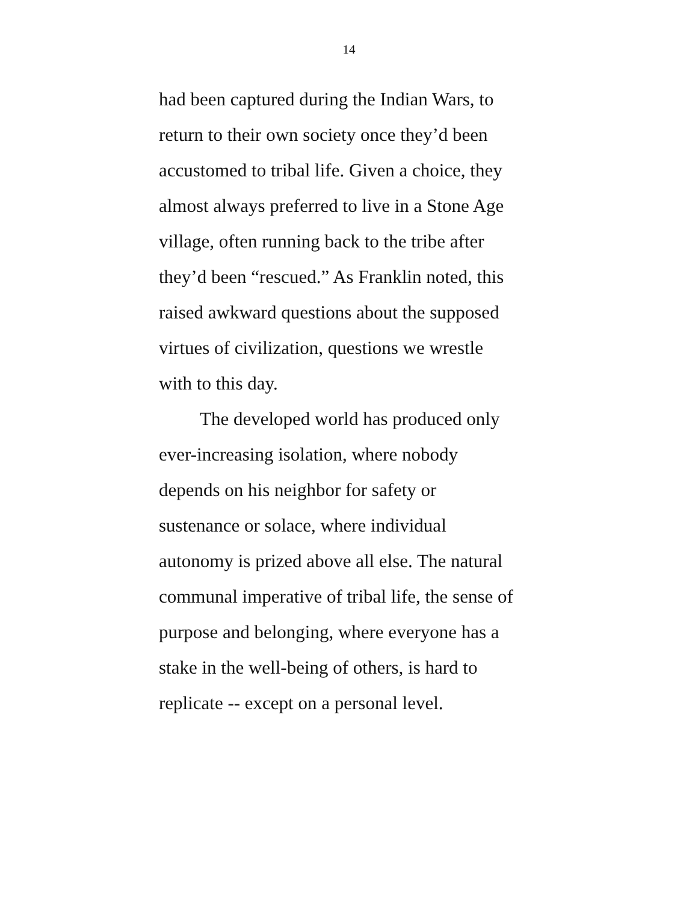14
had been captured during the Indian Wars, to
return to their own society once they’d been
accustomed to tribal life. Given a choice, they
almost always preferred to live in a Stone Age
village, often running back to the tribe after
they’d been “rescued.” As Franklin noted, this
raised awkward questions about the supposed
virtues of civilization, questions we wrestle
with to this day.
The developed world has produced only
ever-increasing isolation, where nobody
depends on his neighbor for safety or
sustenance or solace, where individual
autonomy is prized above all else. The natural
communal imperative of tribal life, the sense of
purpose and belonging, where everyone has a
stake in the well-being of others, is hard to
replicate -- except on a personal level.